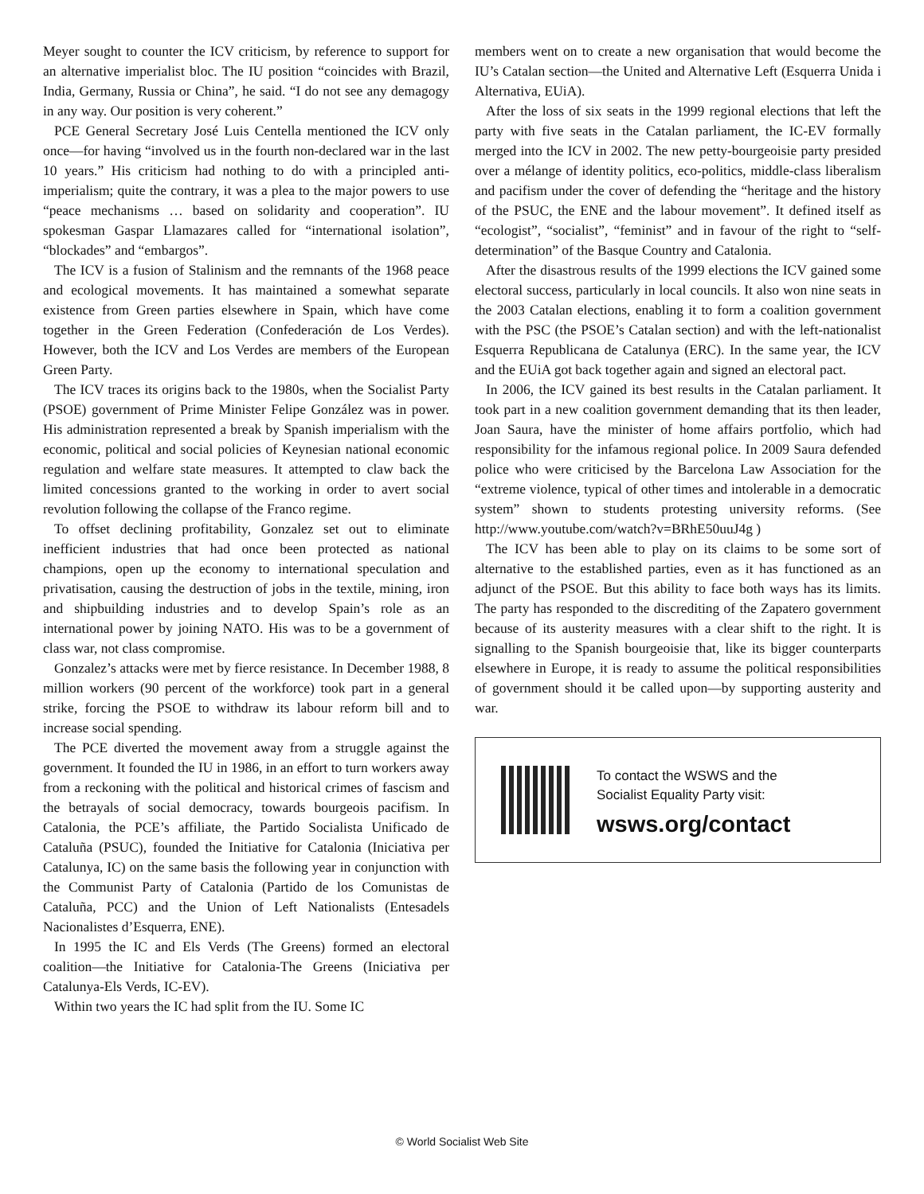Meyer sought to counter the ICV criticism, by reference to support for an alternative imperialist bloc. The IU position “coincides with Brazil, India, Germany, Russia or China”, he said. “I do not see any demagogy in any way. Our position is very coherent.”
PCE General Secretary José Luis Centella mentioned the ICV only once—for having “involved us in the fourth non-declared war in the last 10 years.” His criticism had nothing to do with a principled anti-imperialism; quite the contrary, it was a plea to the major powers to use “peace mechanisms … based on solidarity and cooperation”. IU spokesman Gaspar Llamazares called for “international isolation”, “blockades” and “embargos”.
The ICV is a fusion of Stalinism and the remnants of the 1968 peace and ecological movements. It has maintained a somewhat separate existence from Green parties elsewhere in Spain, which have come together in the Green Federation (Confederación de Los Verdes). However, both the ICV and Los Verdes are members of the European Green Party.
The ICV traces its origins back to the 1980s, when the Socialist Party (PSOE) government of Prime Minister Felipe González was in power. His administration represented a break by Spanish imperialism with the economic, political and social policies of Keynesian national economic regulation and welfare state measures. It attempted to claw back the limited concessions granted to the working in order to avert social revolution following the collapse of the Franco regime.
To offset declining profitability, Gonzalez set out to eliminate inefficient industries that had once been protected as national champions, open up the economy to international speculation and privatisation, causing the destruction of jobs in the textile, mining, iron and shipbuilding industries and to develop Spain’s role as an international power by joining NATO. His was to be a government of class war, not class compromise.
Gonzalez’s attacks were met by fierce resistance. In December 1988, 8 million workers (90 percent of the workforce) took part in a general strike, forcing the PSOE to withdraw its labour reform bill and to increase social spending.
The PCE diverted the movement away from a struggle against the government. It founded the IU in 1986, in an effort to turn workers away from a reckoning with the political and historical crimes of fascism and the betrayals of social democracy, towards bourgeois pacifism. In Catalonia, the PCE’s affiliate, the Partido Socialista Unificado de Cataluña (PSUC), founded the Initiative for Catalonia (Iniciativa per Catalunya, IC) on the same basis the following year in conjunction with the Communist Party of Catalonia (Partido de los Comunistas de Cataluña, PCC) and the Union of Left Nationalists (Entesadels Nacionalistes d’Esquerra, ENE).
In 1995 the IC and Els Verds (The Greens) formed an electoral coalition—the Initiative for Catalonia-The Greens (Iniciativa per Catalunya-Els Verds, IC-EV).
Within two years the IC had split from the IU. Some IC
members went on to create a new organisation that would become the IU’s Catalan section—the United and Alternative Left (Esquerra Unida i Alternativa, EUiA).
After the loss of six seats in the 1999 regional elections that left the party with five seats in the Catalan parliament, the IC-EV formally merged into the ICV in 2002. The new petty-bourgeoisie party presided over a mélange of identity politics, eco-politics, middle-class liberalism and pacifism under the cover of defending the “heritage and the history of the PSUC, the ENE and the labour movement”. It defined itself as “ecologist”, “socialist”, “feminist” and in favour of the right to “self-determination” of the Basque Country and Catalonia.
After the disastrous results of the 1999 elections the ICV gained some electoral success, particularly in local councils. It also won nine seats in the 2003 Catalan elections, enabling it to form a coalition government with the PSC (the PSOE’s Catalan section) and with the left-nationalist Esquerra Republicana de Catalunya (ERC). In the same year, the ICV and the EUiA got back together again and signed an electoral pact.
In 2006, the ICV gained its best results in the Catalan parliament. It took part in a new coalition government demanding that its then leader, Joan Saura, have the minister of home affairs portfolio, which had responsibility for the infamous regional police. In 2009 Saura defended police who were criticised by the Barcelona Law Association for the “extreme violence, typical of other times and intolerable in a democratic system” shown to students protesting university reforms. (See http://www.youtube.com/watch?v=BRhE50uuJ4g )
The ICV has been able to play on its claims to be some sort of alternative to the established parties, even as it has functioned as an adjunct of the PSOE. But this ability to face both ways has its limits. The party has responded to the discrediting of the Zapatero government because of its austerity measures with a clear shift to the right. It is signalling to the Spanish bourgeoisie that, like its bigger counterparts elsewhere in Europe, it is ready to assume the political responsibilities of government should it be called upon—by supporting austerity and war.
To contact the WSWS and the
Socialist Equality Party visit:
wsws.org/contact
© World Socialist Web Site